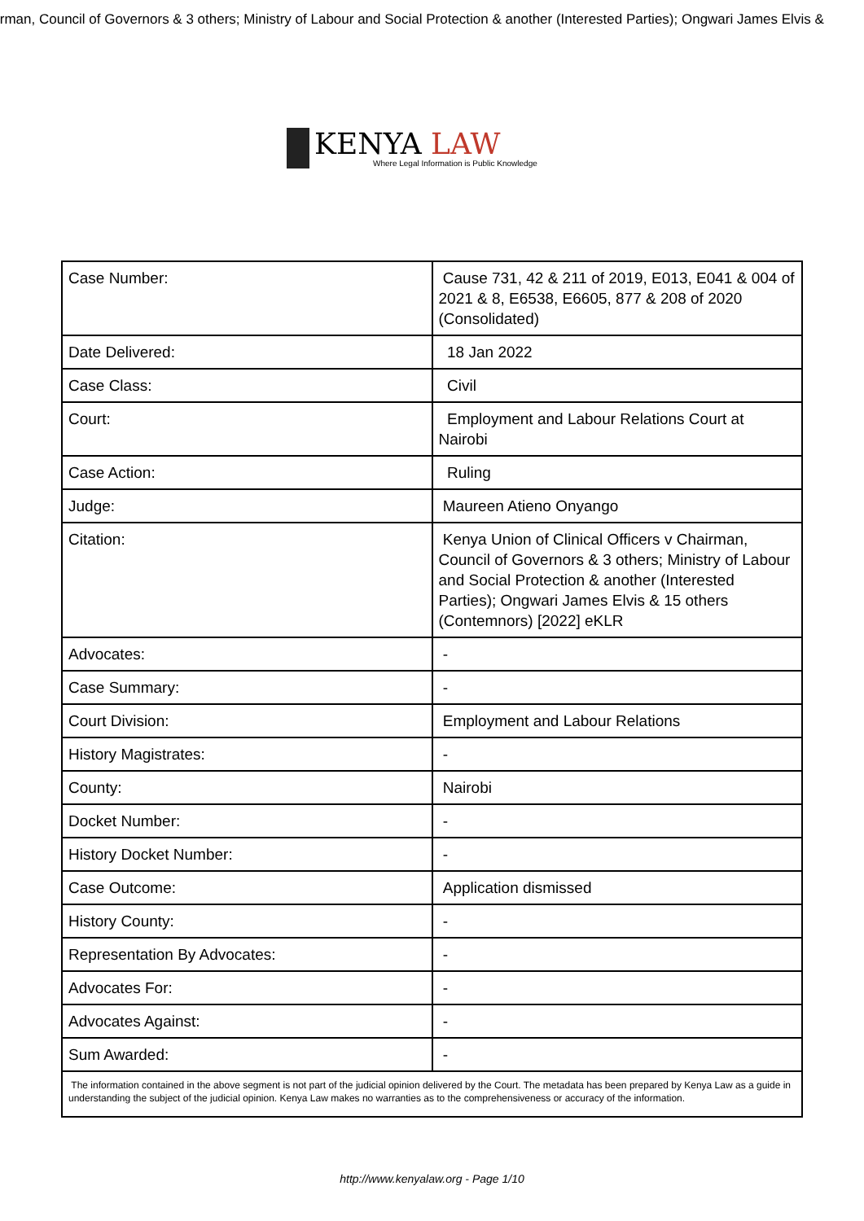irman, Council of Governors & 3 others; Ministry of Labour and Social Protection & another (Interested Parties); Ongwari James Elvis &
KENYA LAW
Where Legal Information is Public Knowledge
| Case Number: | Cause 731, 42 & 211 of 2019, E013, E041 & 004 of 2021 & 8, E6538, E6605, 877 & 208 of 2020 (Consolidated) |
| Date Delivered: | 18 Jan 2022 |
| Case Class: | Civil |
| Court: | Employment and Labour Relations Court at Nairobi |
| Case Action: | Ruling |
| Judge: | Maureen Atieno Onyango |
| Citation: | Kenya Union of Clinical Officers v Chairman, Council of Governors & 3 others; Ministry of Labour and Social Protection & another (Interested Parties); Ongwari James Elvis & 15 others (Contemnors) [2022] eKLR |
| Advocates: | - |
| Case Summary: | - |
| Court Division: | Employment and Labour Relations |
| History Magistrates: | - |
| County: | Nairobi |
| Docket Number: | - |
| History Docket Number: | - |
| Case Outcome: | Application dismissed |
| History County: | - |
| Representation By Advocates: | - |
| Advocates For: | - |
| Advocates Against: | - |
| Sum Awarded: | - |
| The information contained in the above segment is not part of the judicial opinion delivered by the Court. The metadata has been prepared by Kenya Law as a guide in understanding the subject of the judicial opinion. Kenya Law makes no warranties as to the comprehensiveness or accuracy of the information. | |
http://www.kenyalaw.org - Page 1/10